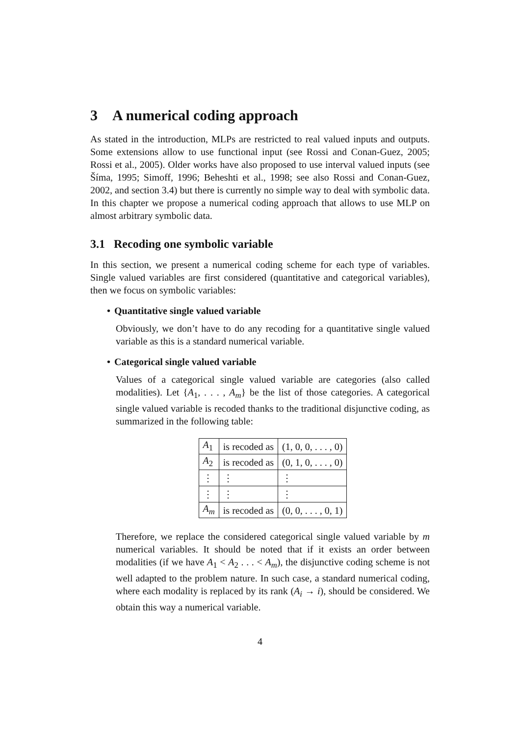3 A numerical coding approach
As stated in the introduction, MLPs are restricted to real valued inputs and outputs. Some extensions allow to use functional input (see Rossi and Conan-Guez, 2005; Rossi et al., 2005). Older works have also proposed to use interval valued inputs (see Šíma, 1995; Simoff, 1996; Beheshti et al., 1998; see also Rossi and Conan-Guez, 2002, and section 3.4) but there is currently no simple way to deal with symbolic data. In this chapter we propose a numerical coding approach that allows to use MLP on almost arbitrary symbolic data.
3.1 Recoding one symbolic variable
In this section, we present a numerical coding scheme for each type of variables. Single valued variables are first considered (quantitative and categorical variables), then we focus on symbolic variables:
• Quantitative single valued variable
Obviously, we don’t have to do any recoding for a quantitative single valued variable as this is a standard numerical variable.
• Categorical single valued variable
Values of a categorical single valued variable are categories (also called modalities). Let {A<sub>1</sub>, . . . , A<sub>m</sub>} be the list of those categories. A categorical single valued variable is recoded thanks to the traditional disjunctive coding, as summarized in the following table:
| A<sub>1</sub> | is recoded as | (1, 0, 0, . . . , 0) |
| A<sub>2</sub> | is recoded as | (0, 1, 0, . . . , 0) |
| ⋮ | ⋮ | ⋮ |
| ⋮ | ⋮ | ⋮ |
| A<sub>m</sub> | is recoded as | (0, 0, . . . , 0, 1) |
Therefore, we replace the considered categorical single valued variable by m numerical variables. It should be noted that if it exists an order between modalities (if we have A<sub>1</sub> < A<sub>2</sub> . . . < A<sub>m</sub>), the disjunctive coding scheme is not well adapted to the problem nature. In such case, a standard numerical coding, where each modality is replaced by its rank (A<sub>i</sub> → i), should be considered. We obtain this way a numerical variable.
4